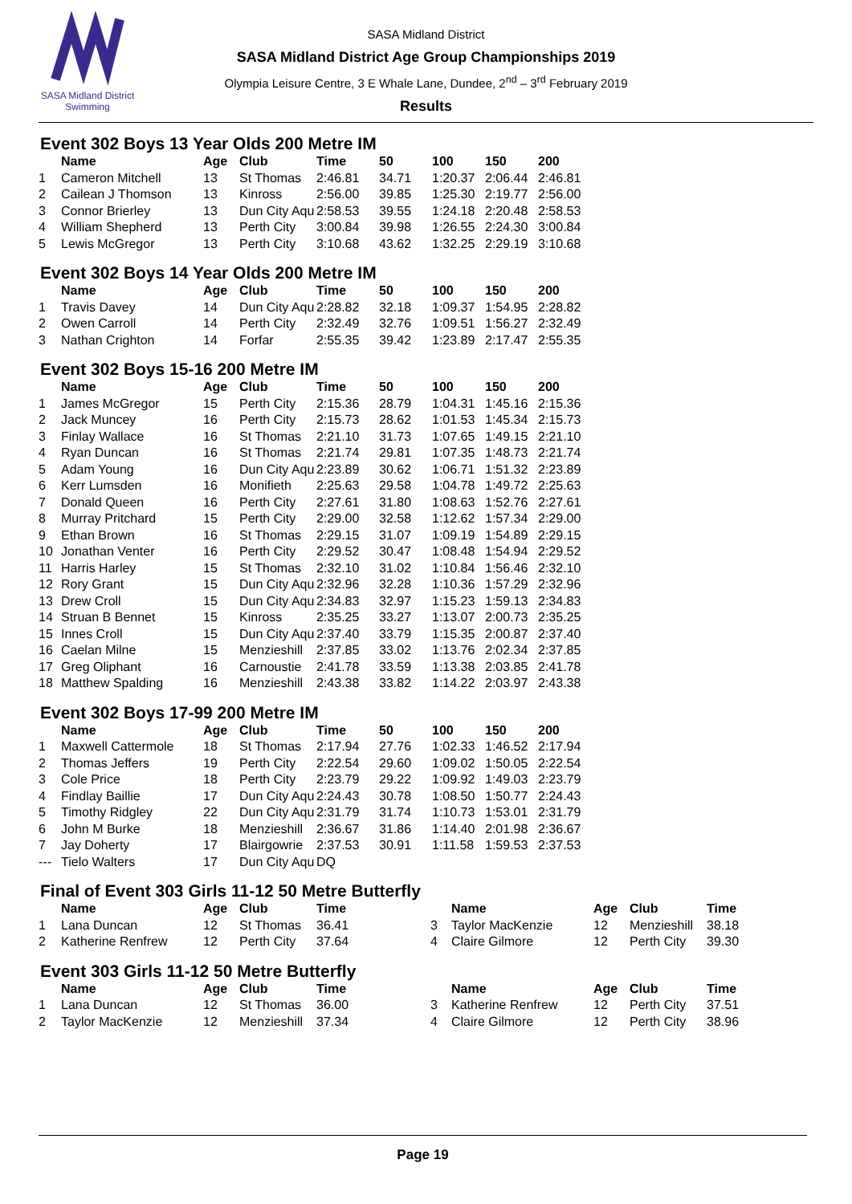SASA Midland District Swimming
SASA Midland District
SASA Midland District Age Group Championships 2019
Olympia Leisure Centre, 3 E Whale Lane, Dundee, 2<sup>nd</sup> – 3<sup>rd</sup> February 2019
Results
Event 302 Boys 13 Year Olds 200 Metre IM
| | Name | Age | Club | Time | 50 | 100 | 150 | 200 |
| --- | --- | --- | --- | --- | --- | --- | --- | --- |
| 1 | Cameron Mitchell | 13 | St Thomas | 2:46.81 | 34.71 | 1:20.37 | 2:06.44 | 2:46.81 |
| 2 | Cailean J Thomson | 13 | Kinross | 2:56.00 | 39.85 | 1:25.30 | 2:19.77 | 2:56.00 |
| 3 | Connor Brierley | 13 | Dun City Aqu | 2:58.53 | 39.55 | 1:24.18 | 2:20.48 | 2:58.53 |
| 4 | William Shepherd | 13 | Perth City | 3:00.84 | 39.98 | 1:26.55 | 2:24.30 | 3:00.84 |
| 5 | Lewis McGregor | 13 | Perth City | 3:10.68 | 43.62 | 1:32.25 | 2:29.19 | 3:10.68 |
Event 302 Boys 14 Year Olds 200 Metre IM
| | Name | Age | Club | Time | 50 | 100 | 150 | 200 |
| --- | --- | --- | --- | --- | --- | --- | --- | --- |
| 1 | Travis Davey | 14 | Dun City Aqu | 2:28.82 | 32.18 | 1:09.37 | 1:54.95 | 2:28.82 |
| 2 | Owen Carroll | 14 | Perth City | 2:32.49 | 32.76 | 1:09.51 | 1:56.27 | 2:32.49 |
| 3 | Nathan Crighton | 14 | Forfar | 2:55.35 | 39.42 | 1:23.89 | 2:17.47 | 2:55.35 |
Event 302 Boys 15-16 200 Metre IM
| | Name | Age | Club | Time | 50 | 100 | 150 | 200 |
| --- | --- | --- | --- | --- | --- | --- | --- | --- |
| 1 | James McGregor | 15 | Perth City | 2:15.36 | 28.79 | 1:04.31 | 1:45.16 | 2:15.36 |
| 2 | Jack Muncey | 16 | Perth City | 2:15.73 | 28.62 | 1:01.53 | 1:45.34 | 2:15.73 |
| 3 | Finlay Wallace | 16 | St Thomas | 2:21.10 | 31.73 | 1:07.65 | 1:49.15 | 2:21.10 |
| 4 | Ryan Duncan | 16 | St Thomas | 2:21.74 | 29.81 | 1:07.35 | 1:48.73 | 2:21.74 |
| 5 | Adam Young | 16 | Dun City Aqu | 2:23.89 | 30.62 | 1:06.71 | 1:51.32 | 2:23.89 |
| 6 | Kerr Lumsden | 16 | Monifieth | 2:25.63 | 29.58 | 1:04.78 | 1:49.72 | 2:25.63 |
| 7 | Donald Queen | 16 | Perth City | 2:27.61 | 31.80 | 1:08.63 | 1:52.76 | 2:27.61 |
| 8 | Murray Pritchard | 15 | Perth City | 2:29.00 | 32.58 | 1:12.62 | 1:57.34 | 2:29.00 |
| 9 | Ethan Brown | 16 | St Thomas | 2:29.15 | 31.07 | 1:09.19 | 1:54.89 | 2:29.15 |
| 10 | Jonathan Venter | 16 | Perth City | 2:29.52 | 30.47 | 1:08.48 | 1:54.94 | 2:29.52 |
| 11 | Harris Harley | 15 | St Thomas | 2:32.10 | 31.02 | 1:10.84 | 1:56.46 | 2:32.10 |
| 12 | Rory Grant | 15 | Dun City Aqu | 2:32.96 | 32.28 | 1:10.36 | 1:57.29 | 2:32.96 |
| 13 | Drew Croll | 15 | Dun City Aqu | 2:34.83 | 32.97 | 1:15.23 | 1:59.13 | 2:34.83 |
| 14 | Struan B Bennet | 15 | Kinross | 2:35.25 | 33.27 | 1:13.07 | 2:00.73 | 2:35.25 |
| 15 | Innes Croll | 15 | Dun City Aqu | 2:37.40 | 33.79 | 1:15.35 | 2:00.87 | 2:37.40 |
| 16 | Caelan Milne | 15 | Menzieshill | 2:37.85 | 33.02 | 1:13.76 | 2:02.34 | 2:37.85 |
| 17 | Greg Oliphant | 16 | Carnoustie | 2:41.78 | 33.59 | 1:13.38 | 2:03.85 | 2:41.78 |
| 18 | Matthew Spalding | 16 | Menzieshill | 2:43.38 | 33.82 | 1:14.22 | 2:03.97 | 2:43.38 |
Event 302 Boys 17-99 200 Metre IM
| | Name | Age | Club | Time | 50 | 100 | 150 | 200 |
| --- | --- | --- | --- | --- | --- | --- | --- | --- |
| 1 | Maxwell Cattermole | 18 | St Thomas | 2:17.94 | 27.76 | 1:02.33 | 1:46.52 | 2:17.94 |
| 2 | Thomas Jeffers | 19 | Perth City | 2:22.54 | 29.60 | 1:09.02 | 1:50.05 | 2:22.54 |
| 3 | Cole Price | 18 | Perth City | 2:23.79 | 29.22 | 1:09.92 | 1:49.03 | 2:23.79 |
| 4 | Findlay Baillie | 17 | Dun City Aqu | 2:24.43 | 30.78 | 1:08.50 | 1:50.77 | 2:24.43 |
| 5 | Timothy Ridgley | 22 | Dun City Aqu | 2:31.79 | 31.74 | 1:10.73 | 1:53.01 | 2:31.79 |
| 6 | John M Burke | 18 | Menzieshill | 2:36.67 | 31.86 | 1:14.40 | 2:01.98 | 2:36.67 |
| 7 | Jay Doherty | 17 | Blairgowrie | 2:37.53 | 30.91 | 1:11.58 | 1:59.53 | 2:37.53 |
| --- | Tielo Walters | 17 | Dun City Aqu | DQ | | | | |
Final of Event 303 Girls 11-12 50 Metre Butterfly
| | Name | Age | Club | Time | | Name | Age | Club | Time |
| --- | --- | --- | --- | --- | --- | --- | --- | --- | --- |
| 1 | Lana Duncan | 12 | St Thomas | 36.41 | 3 | Taylor MacKenzie | 12 | Menzieshill | 38.18 |
| 2 | Katherine Renfrew | 12 | Perth City | 37.64 | 4 | Claire Gilmore | 12 | Perth City | 39.30 |
Event 303 Girls 11-12 50 Metre Butterfly
| | Name | Age | Club | Time | | Name | Age | Club | Time |
| --- | --- | --- | --- | --- | --- | --- | --- | --- | --- |
| 1 | Lana Duncan | 12 | St Thomas | 36.00 | 3 | Katherine Renfrew | 12 | Perth City | 37.51 |
| 2 | Taylor MacKenzie | 12 | Menzieshill | 37.34 | 4 | Claire Gilmore | 12 | Perth City | 38.96 |
Page 19